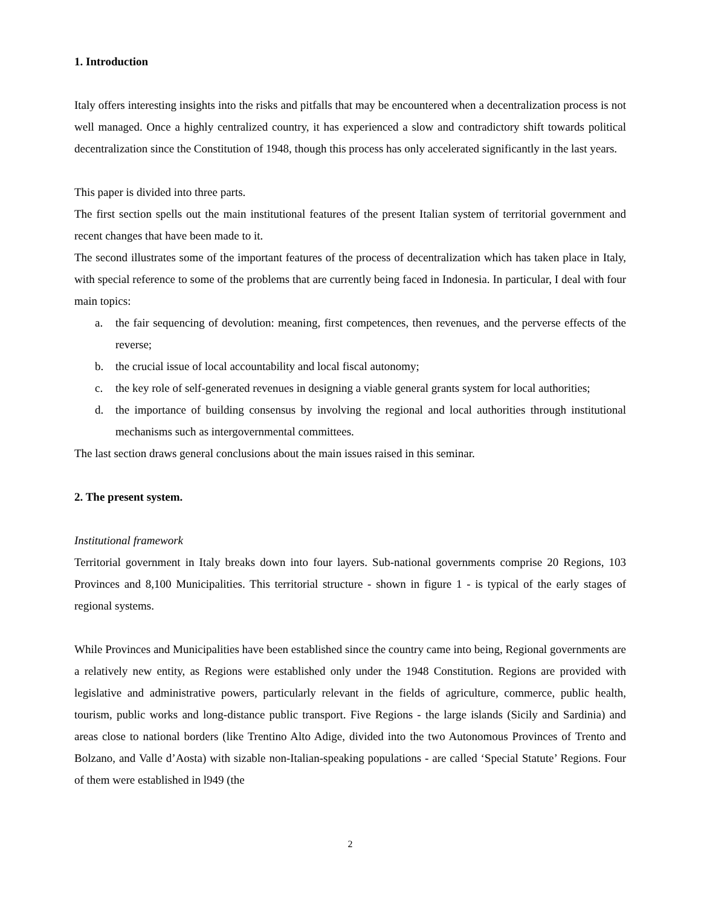1. Introduction
Italy offers interesting insights into the risks and pitfalls that may be encountered when a decentralization process is not well managed. Once a highly centralized country, it has experienced a slow and contradictory shift towards political decentralization since the Constitution of 1948, though this process has only accelerated significantly in the last years.
This paper is divided into three parts.
The first section spells out the main institutional features of the present Italian system of territorial government and recent changes that have been made to it.
The second illustrates some of the important features of the process of decentralization which has taken place in Italy, with special reference to some of the problems that are currently being faced in Indonesia. In particular, I deal with four main topics:
a. the fair sequencing of devolution: meaning, first competences, then revenues, and the perverse effects of the reverse;
b. the crucial issue of local accountability and local fiscal autonomy;
c. the key role of self-generated revenues in designing a viable general grants system for local authorities;
d. the importance of building consensus by involving the regional and local authorities through institutional mechanisms such as intergovernmental committees.
The last section draws general conclusions about the main issues raised in this seminar.
2. The present system.
Institutional framework
Territorial government in Italy breaks down into four layers. Sub-national governments comprise 20 Regions, 103 Provinces and 8,100 Municipalities. This territorial structure - shown in figure 1 - is typical of the early stages of regional systems.
While Provinces and Municipalities have been established since the country came into being, Regional governments are a relatively new entity, as Regions were established only under the 1948 Constitution. Regions are provided with legislative and administrative powers, particularly relevant in the fields of agriculture, commerce, public health, tourism, public works and long-distance public transport. Five Regions - the large islands (Sicily and Sardinia) and areas close to national borders (like Trentino Alto Adige, divided into the two Autonomous Provinces of Trento and Bolzano, and Valle d’Aosta) with sizable non-Italian-speaking populations - are called ‘Special Statute’ Regions. Four of them were established in l949 (the
2